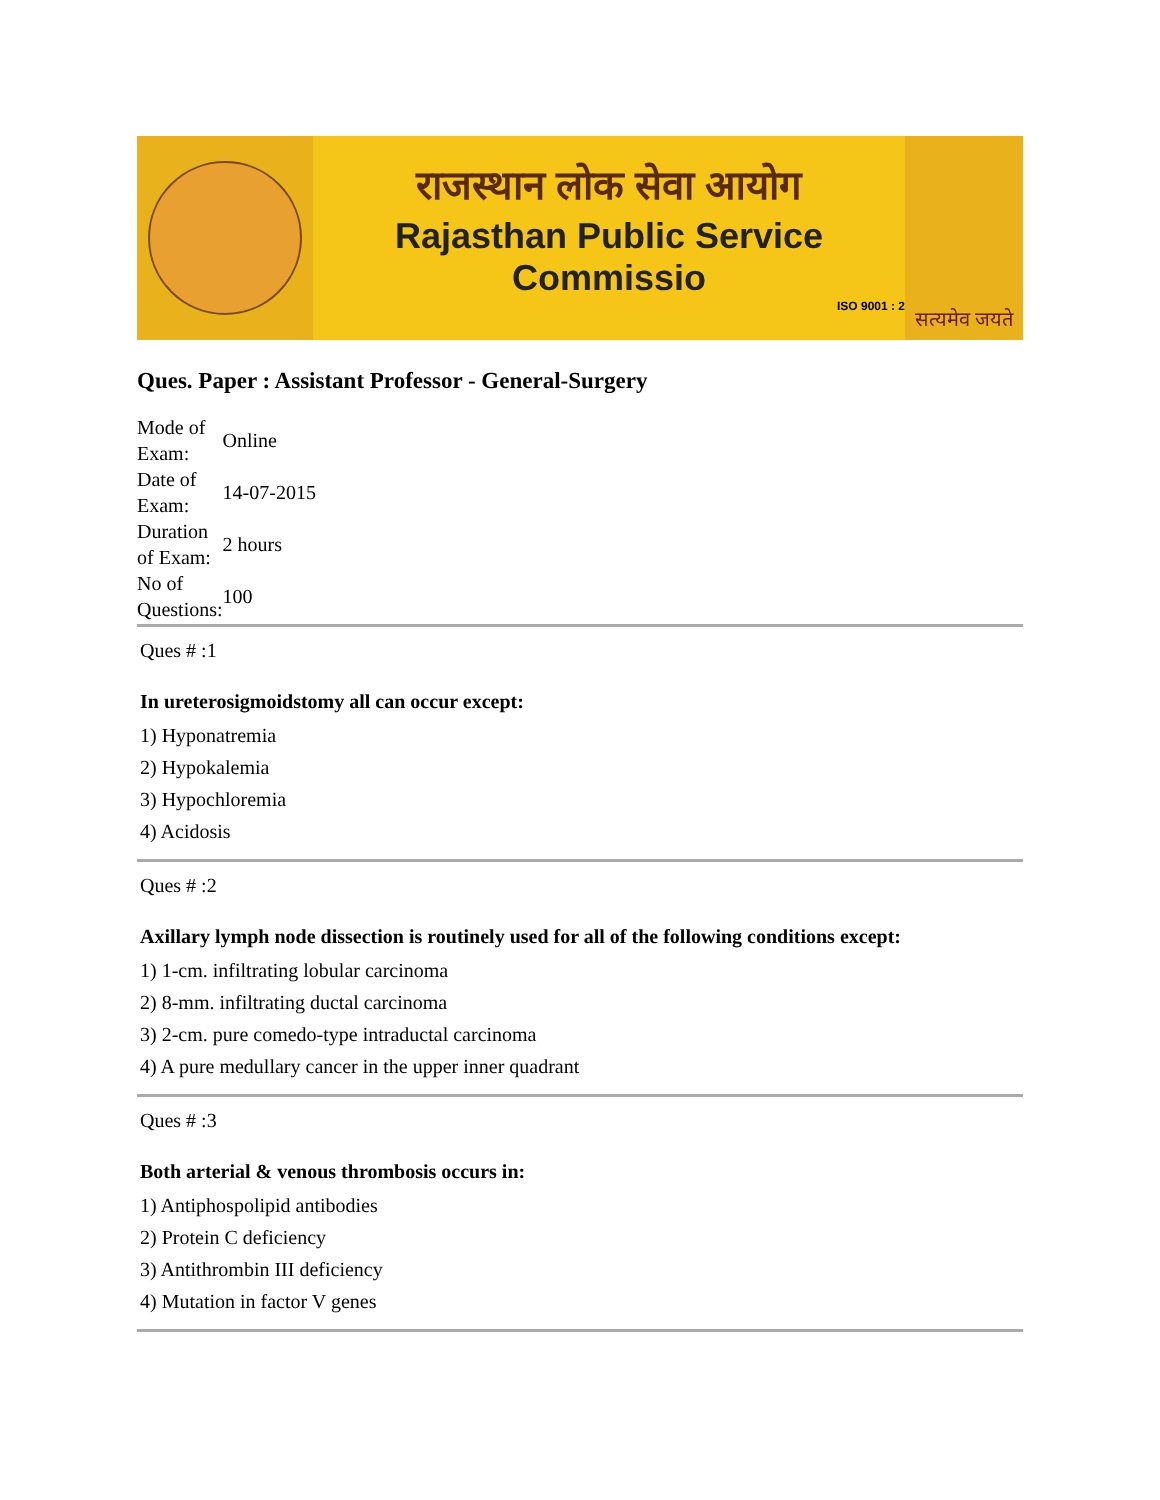राजस्थान लोक सेवा आयोग
Rajasthan Public Service Commissio
ISO 9001 : 2
सत्यमेव जयते
Ques. Paper : Assistant Professor - General-Surgery
| Mode of Exam: | Online |
| Date of Exam: | 14-07-2015 |
| Duration of Exam: | 2 hours |
| No of Questions: | 100 |
Ques # :1
In ureterosigmoidstomy all can occur except:
1) Hyponatremia
2) Hypokalemia
3) Hypochloremia
4) Acidosis
Ques # :2
Axillary lymph node dissection is routinely used for all of the following conditions except:
1) 1-cm. infiltrating lobular carcinoma
2) 8-mm. infiltrating ductal carcinoma
3) 2-cm. pure comedo-type intraductal carcinoma
4) A pure medullary cancer in the upper inner quadrant
Ques # :3
Both arterial & venous thrombosis occurs in:
1) Antiphospolipid antibodies
2) Protein C deficiency
3) Antithrombin III deficiency
4) Mutation in factor V genes